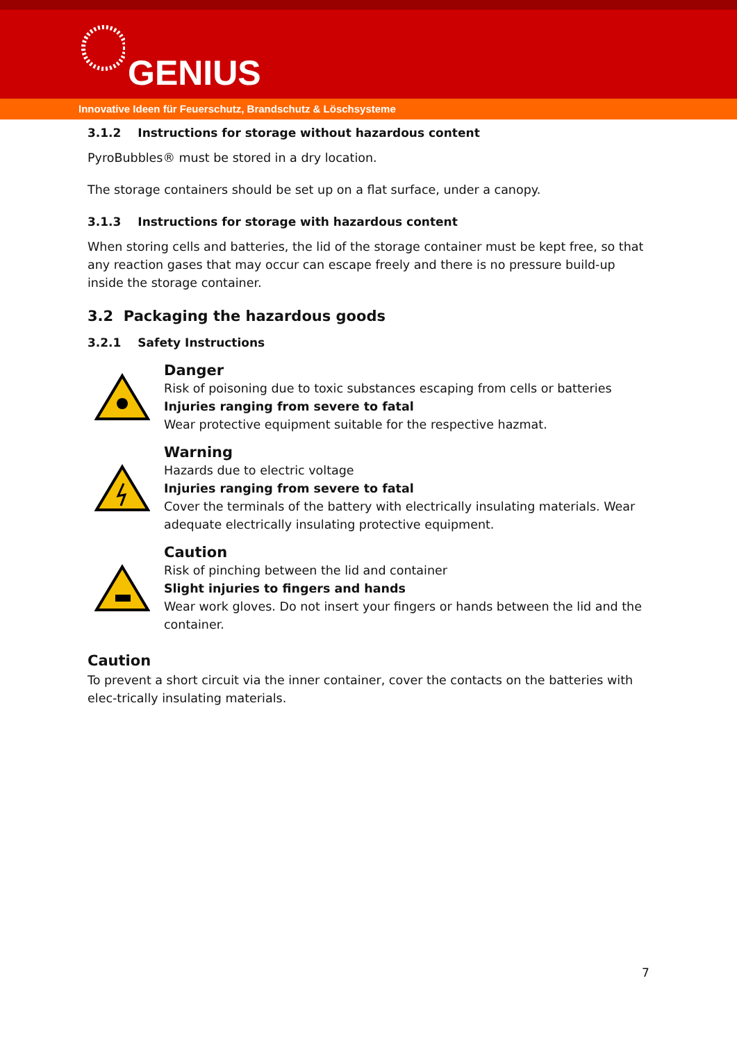GENIUS
Innovative Ideen für Feuerschutz, Brandschutz & Löschsysteme
3.1.2 Instructions for storage without hazardous content
PyroBubbles® must be stored in a dry location.
The storage containers should be set up on a flat surface, under a canopy.
3.1.3 Instructions for storage with hazardous content
When storing cells and batteries, the lid of the storage container must be kept free, so that any reaction gases that may occur can escape freely and there is no pressure build-up inside the storage container.
3.2 Packaging the hazardous goods
3.2.1 Safety Instructions
Danger
Risk of poisoning due to toxic substances escaping from cells or batteries
Injuries ranging from severe to fatal
Wear protective equipment suitable for the respective hazmat.
Warning
Hazards due to electric voltage
Injuries ranging from severe to fatal
Cover the terminals of the battery with electrically insulating materials. Wear adequate electrically insulating protective equipment.
Caution
Risk of pinching between the lid and container
Slight injuries to fingers and hands
Wear work gloves. Do not insert your fingers or hands between the lid and the container.
Caution
To prevent a short circuit via the inner container, cover the contacts on the batteries with elec-trically insulating materials.
7